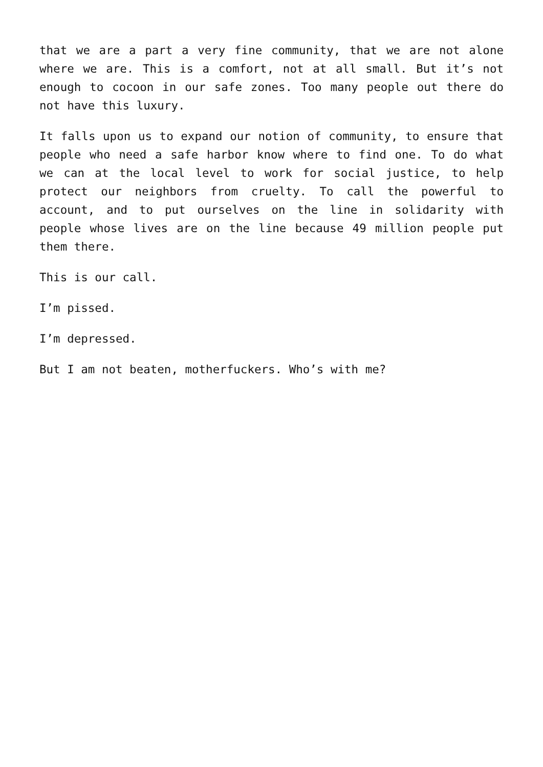that we are a part a very fine community, that we are not alone where we are. This is a comfort, not at all small. But it’s not enough to cocoon in our safe zones. Too many people out there do not have this luxury.
It falls upon us to expand our notion of community, to ensure that people who need a safe harbor know where to find one. To do what we can at the local level to work for social justice, to help protect our neighbors from cruelty. To call the powerful to account, and to put ourselves on the line in solidarity with people whose lives are on the line because 49 million people put them there.
This is our call.
I’m pissed.
I’m depressed.
But I am not beaten, motherfuckers. Who’s with me?